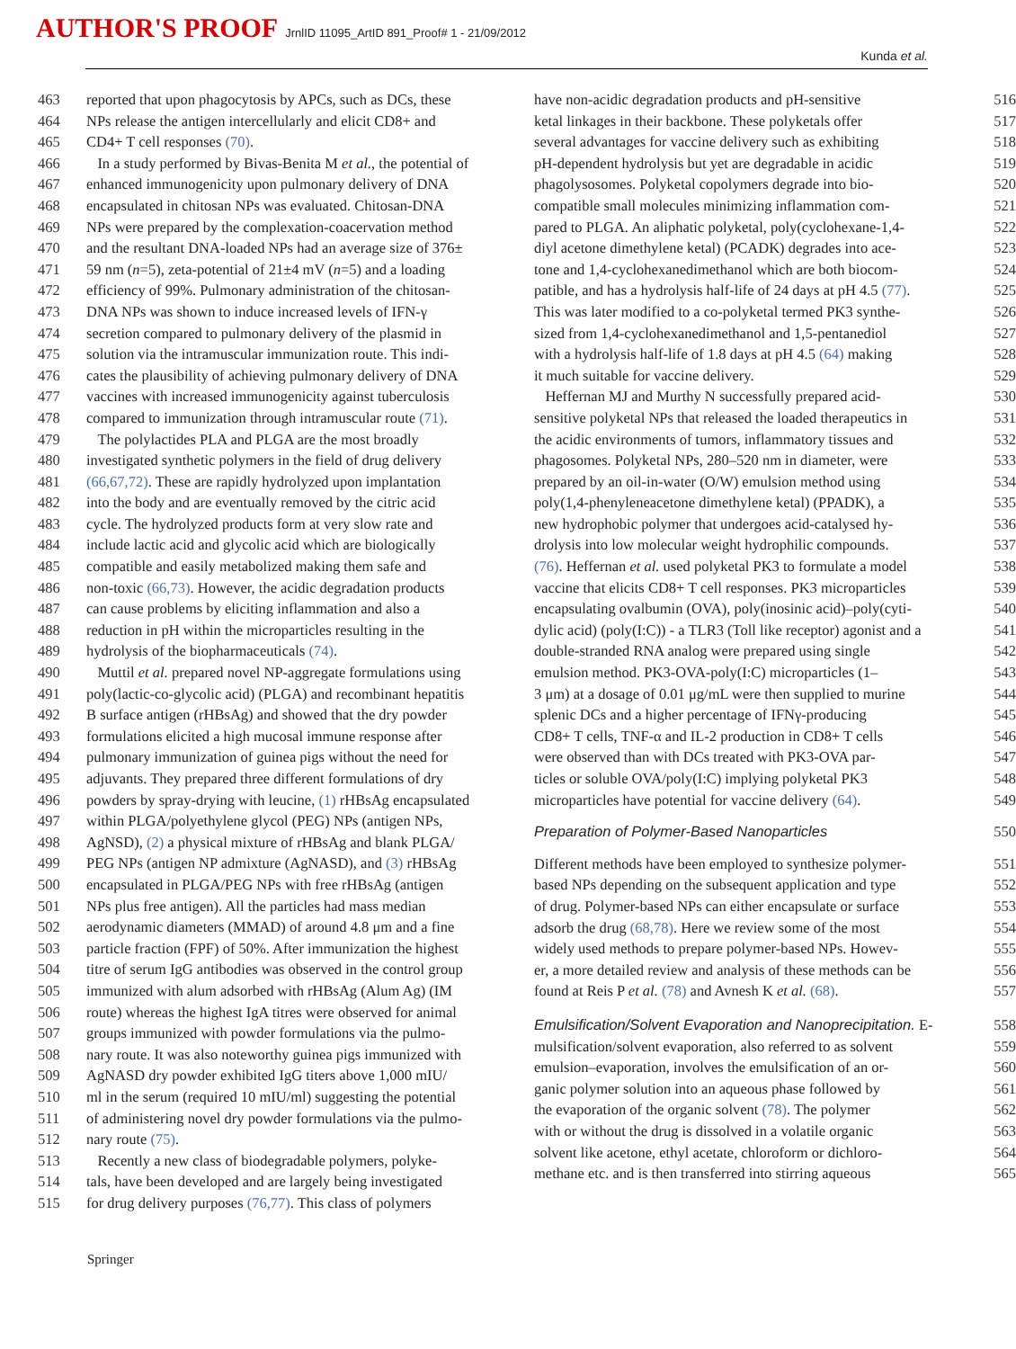AUTHOR'S PROOF JrnlID 11095_ArtID 891_Proof# 1 - 21/09/2012
Kunda et al.
463 reported that upon phagocytosis by APCs, such as DCs, these
464 NPs release the antigen intercellularly and elicit CD8+ and
465 CD4+ T cell responses (70).
466 In a study performed by Bivas-Benita M et al., the potential of
467 enhanced immunogenicity upon pulmonary delivery of DNA
468 encapsulated in chitosan NPs was evaluated. Chitosan-DNA
469 NPs were prepared by the complexation-coacervation method
470 and the resultant DNA-loaded NPs had an average size of 376±
471 59 nm (n=5), zeta-potential of 21±4 mV (n=5) and a loading
472 efficiency of 99%. Pulmonary administration of the chitosan-
473 DNA NPs was shown to induce increased levels of IFN-γ
474 secretion compared to pulmonary delivery of the plasmid in
475 solution via the intramuscular immunization route. This indi-
476 cates the plausibility of achieving pulmonary delivery of DNA
477 vaccines with increased immunogenicity against tuberculosis
478 compared to immunization through intramuscular route (71).
479 The polylactides PLA and PLGA are the most broadly
480 investigated synthetic polymers in the field of drug delivery
481 (66,67,72). These are rapidly hydrolyzed upon implantation
482 into the body and are eventually removed by the citric acid
483 cycle. The hydrolyzed products form at very slow rate and
484 include lactic acid and glycolic acid which are biologically
485 compatible and easily metabolized making them safe and
486 non-toxic (66,73). However, the acidic degradation products
487 can cause problems by eliciting inflammation and also a
488 reduction in pH within the microparticles resulting in the
489 hydrolysis of the biopharmaceuticals (74).
490 Muttil et al. prepared novel NP-aggregate formulations using
491 poly(lactic-co-glycolic acid) (PLGA) and recombinant hepatitis
492 B surface antigen (rHBsAg) and showed that the dry powder
493 formulations elicited a high mucosal immune response after
494 pulmonary immunization of guinea pigs without the need for
495 adjuvants. They prepared three different formulations of dry
496 powders by spray-drying with leucine, (1) rHBsAg encapsulated
497 within PLGA/polyethylene glycol (PEG) NPs (antigen NPs,
498 AgNSD), (2) a physical mixture of rHBsAg and blank PLGA/
499 PEG NPs (antigen NP admixture (AgNASD), and (3) rHBsAg
500 encapsulated in PLGA/PEG NPs with free rHBsAg (antigen
501 NPs plus free antigen). All the particles had mass median
502 aerodynamic diameters (MMAD) of around 4.8 μm and a fine
503 particle fraction (FPF) of 50%. After immunization the highest
504 titre of serum IgG antibodies was observed in the control group
505 immunized with alum adsorbed with rHBsAg (Alum Ag) (IM
506 route) whereas the highest IgA titres were observed for animal
507 groups immunized with powder formulations via the pulmo-
508 nary route. It was also noteworthy guinea pigs immunized with
509 AgNASD dry powder exhibited IgG titers above 1,000 mIU/
510 ml in the serum (required 10 mIU/ml) suggesting the potential
511 of administering novel dry powder formulations via the pulmo-
512 nary route (75).
513 Recently a new class of biodegradable polymers, polyke-
514 tals, have been developed and are largely being investigated
515 for drug delivery purposes (76,77). This class of polymers
have non-acidic degradation products and pH-sensitive 516
ketal linkages in their backbone. These polyketals offer 517
several advantages for vaccine delivery such as exhibiting 518
pH-dependent hydrolysis but yet are degradable in acidic 519
phagolysosomes. Polyketal copolymers degrade into bio- 520
compatible small molecules minimizing inflammation com- 521
pared to PLGA. An aliphatic polyketal, poly(cyclohexane-1,4- 522
diyl acetone dimethylene ketal) (PCADK) degrades into ace- 523
tone and 1,4-cyclohexanedimethanol which are both biocom- 524
patible, and has a hydrolysis half-life of 24 days at pH 4.5 (77). 525
This was later modified to a co-polyketal termed PK3 synthe- 526
sized from 1,4-cyclohexanedimethanol and 1,5-pentanediol 527
with a hydrolysis half-life of 1.8 days at pH 4.5 (64) making 528
it much suitable for vaccine delivery. 529
Heffernan MJ and Murthy N successfully prepared acid- 530
sensitive polyketal NPs that released the loaded therapeutics in 531
the acidic environments of tumors, inflammatory tissues and 532
phagosomes. Polyketal NPs, 280–520 nm in diameter, were 533
prepared by an oil-in-water (O/W) emulsion method using 534
poly(1,4-phenyleneacetone dimethylene ketal) (PPADK), a 535
new hydrophobic polymer that undergoes acid-catalysed hy- 536
drolysis into low molecular weight hydrophilic compounds. 537
(76). Heffernan et al. used polyketal PK3 to formulate a model 538
vaccine that elicits CD8+ T cell responses. PK3 microparticles 539
encapsulating ovalbumin (OVA), poly(inosinic acid)–poly(cyti- 540
dylic acid) (poly(I:C)) - a TLR3 (Toll like receptor) agonist and a 541
double-stranded RNA analog were prepared using single 542
emulsion method. PK3-OVA-poly(I:C) microparticles (1– 543
3 μm) at a dosage of 0.01 μg/mL were then supplied to murine 544
splenic DCs and a higher percentage of IFNγ-producing 545
CD8+ T cells, TNF-α and IL-2 production in CD8+ T cells 546
were observed than with DCs treated with PK3-OVA par- 547
ticles or soluble OVA/poly(I:C) implying polyketal PK3 548
microparticles have potential for vaccine delivery (64). 549
Preparation of Polymer-Based Nanoparticles 550
Different methods have been employed to synthesize polymer- 551
based NPs depending on the subsequent application and type 552
of drug. Polymer-based NPs can either encapsulate or surface 553
adsorb the drug (68,78). Here we review some of the most 554
widely used methods to prepare polymer-based NPs. Howev- 555
er, a more detailed review and analysis of these methods can be 556
found at Reis P et al. (78) and Avnesh K et al. (68). 557
Emulsification/Solvent Evaporation and Nanoprecipitation. E- 558
mulsification/solvent evaporation, also referred to as solvent 559
emulsion–evaporation, involves the emulsification of an or- 560
ganic polymer solution into an aqueous phase followed by 561
the evaporation of the organic solvent (78). The polymer 562
with or without the drug is dissolved in a volatile organic 563
solvent like acetone, ethyl acetate, chloroform or dichloro- 564
methane etc. and is then transferred into stirring aqueous 565
Springer